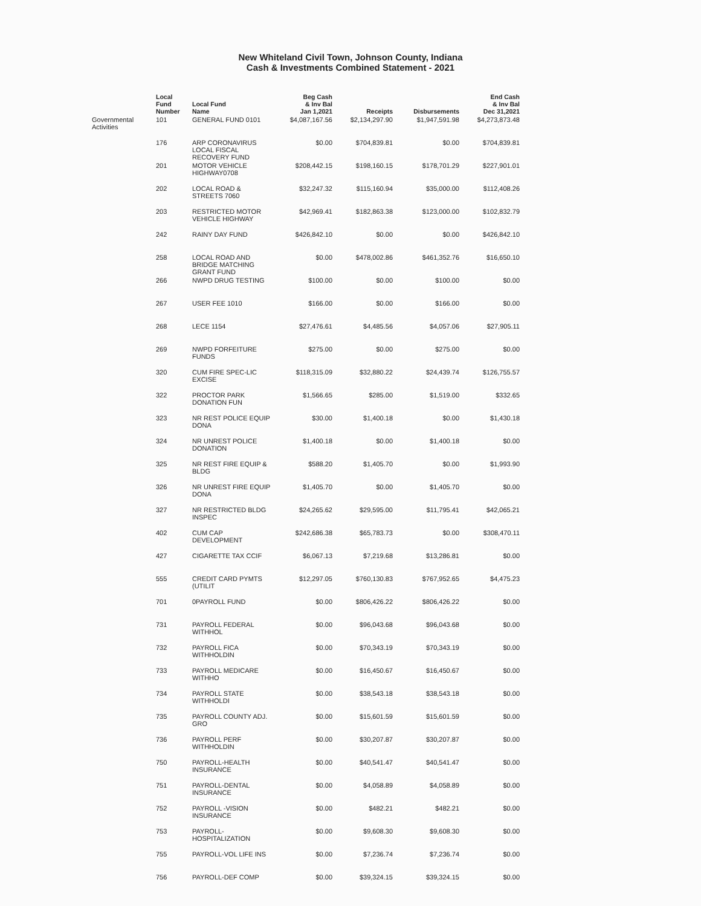New Whiteland Civil Town, Johnson County, Indiana
Cash & Investments Combined Statement - 2021
| | Local Fund Number | Local Fund Name | Beg Cash & Inv Bal Jan 1,2021 | Receipts | Disbursements | End Cash & Inv Bal Dec 31,2021 |
| --- | --- | --- | --- | --- | --- | --- |
| Governmental Activities | 101 | GENERAL FUND 0101 | $4,087,167.56 | $2,134,297.90 | $1,947,591.98 | $4,273,873.48 |
| | 176 | ARP CORONAVIRUS LOCAL FISCAL RECOVERY FUND | $0.00 | $704,839.81 | $0.00 | $704,839.81 |
| | 201 | MOTOR VEHICLE HIGHWAY0708 | $208,442.15 | $198,160.15 | $178,701.29 | $227,901.01 |
| | 202 | LOCAL ROAD & STREETS 7060 | $32,247.32 | $115,160.94 | $35,000.00 | $112,408.26 |
| | 203 | RESTRICTED MOTOR VEHICLE HIGHWAY | $42,969.41 | $182,863.38 | $123,000.00 | $102,832.79 |
| | 242 | RAINY DAY FUND | $426,842.10 | $0.00 | $0.00 | $426,842.10 |
| | 258 | LOCAL ROAD AND BRIDGE MATCHING GRANT FUND | $0.00 | $478,002.86 | $461,352.76 | $16,650.10 |
| | 266 | NWPD DRUG TESTING | $100.00 | $0.00 | $100.00 | $0.00 |
| | 267 | USER FEE 1010 | $166.00 | $0.00 | $166.00 | $0.00 |
| | 268 | LECE 1154 | $27,476.61 | $4,485.56 | $4,057.06 | $27,905.11 |
| | 269 | NWPD FORFEITURE FUNDS | $275.00 | $0.00 | $275.00 | $0.00 |
| | 320 | CUM FIRE SPEC-LIC EXCISE | $118,315.09 | $32,880.22 | $24,439.74 | $126,755.57 |
| | 322 | PROCTOR PARK DONATION FUN | $1,566.65 | $285.00 | $1,519.00 | $332.65 |
| | 323 | NR REST POLICE EQUIP DONA | $30.00 | $1,400.18 | $0.00 | $1,430.18 |
| | 324 | NR UNREST POLICE DONATION | $1,400.18 | $0.00 | $1,400.18 | $0.00 |
| | 325 | NR REST FIRE EQUIP & BLDG | $588.20 | $1,405.70 | $0.00 | $1,993.90 |
| | 326 | NR UNREST FIRE EQUIP DONA | $1,405.70 | $0.00 | $1,405.70 | $0.00 |
| | 327 | NR RESTRICTED BLDG INSPEC | $24,265.62 | $29,595.00 | $11,795.41 | $42,065.21 |
| | 402 | CUM CAP DEVELOPMENT | $242,686.38 | $65,783.73 | $0.00 | $308,470.11 |
| | 427 | CIGARETTE TAX CCIF | $6,067.13 | $7,219.68 | $13,286.81 | $0.00 |
| | 555 | CREDIT CARD PYMTS (UTILIT | $12,297.05 | $760,130.83 | $767,952.65 | $4,475.23 |
| | 701 | 0PAYROLL FUND | $0.00 | $806,426.22 | $806,426.22 | $0.00 |
| | 731 | PAYROLL FEDERAL WITHHOL | $0.00 | $96,043.68 | $96,043.68 | $0.00 |
| | 732 | PAYROLL FICA WITHHOLDIN | $0.00 | $70,343.19 | $70,343.19 | $0.00 |
| | 733 | PAYROLL MEDICARE WITHHO | $0.00 | $16,450.67 | $16,450.67 | $0.00 |
| | 734 | PAYROLL STATE WITHHOLDI | $0.00 | $38,543.18 | $38,543.18 | $0.00 |
| | 735 | PAYROLL COUNTY ADJ. GRO | $0.00 | $15,601.59 | $15,601.59 | $0.00 |
| | 736 | PAYROLL PERF WITHHOLDIN | $0.00 | $30,207.87 | $30,207.87 | $0.00 |
| | 750 | PAYROLL-HEALTH INSURANCE | $0.00 | $40,541.47 | $40,541.47 | $0.00 |
| | 751 | PAYROLL-DENTAL INSURANCE | $0.00 | $4,058.89 | $4,058.89 | $0.00 |
| | 752 | PAYROLL -VISION INSURANCE | $0.00 | $482.21 | $482.21 | $0.00 |
| | 753 | PAYROLL- HOSPITALIZATION | $0.00 | $9,608.30 | $9,608.30 | $0.00 |
| | 755 | PAYROLL-VOL LIFE INS | $0.00 | $7,236.74 | $7,236.74 | $0.00 |
| | 756 | PAYROLL-DEF COMP | $0.00 | $39,324.15 | $39,324.15 | $0.00 |